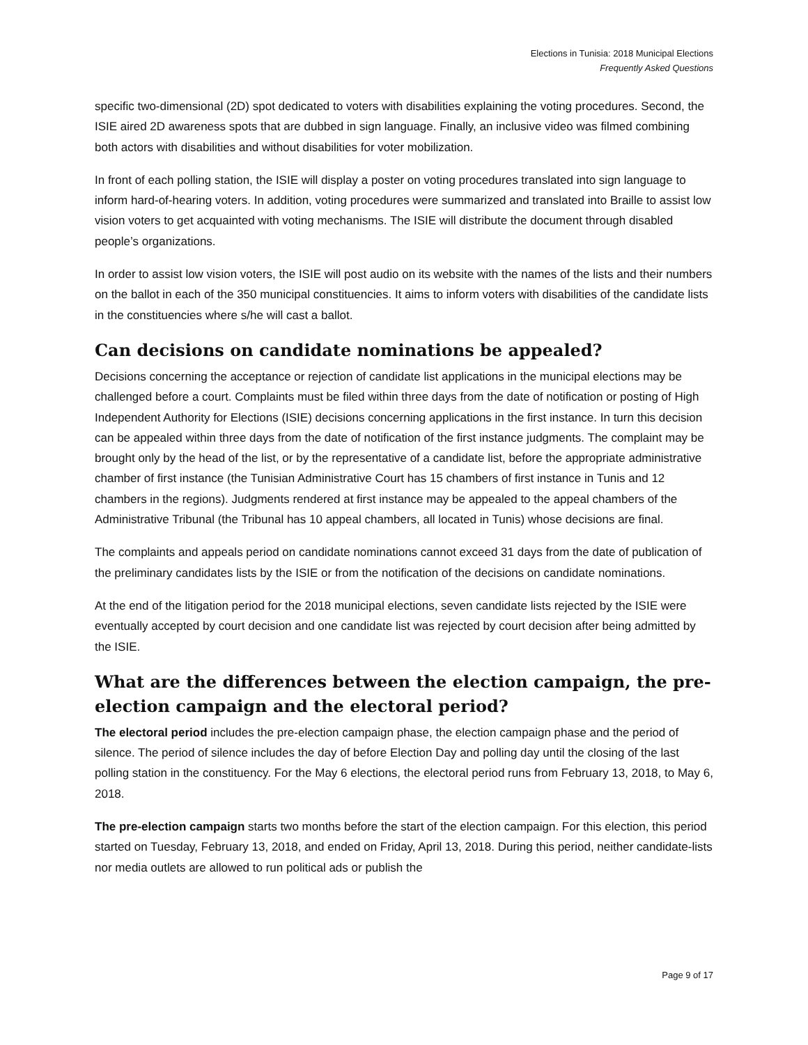Elections in Tunisia: 2018 Municipal Elections
Frequently Asked Questions
specific two-dimensional (2D) spot dedicated to voters with disabilities explaining the voting procedures. Second, the ISIE aired 2D awareness spots that are dubbed in sign language. Finally, an inclusive video was filmed combining both actors with disabilities and without disabilities for voter mobilization.
In front of each polling station, the ISIE will display a poster on voting procedures translated into sign language to inform hard-of-hearing voters. In addition, voting procedures were summarized and translated into Braille to assist low vision voters to get acquainted with voting mechanisms. The ISIE will distribute the document through disabled people’s organizations.
In order to assist low vision voters, the ISIE will post audio on its website with the names of the lists and their numbers on the ballot in each of the 350 municipal constituencies. It aims to inform voters with disabilities of the candidate lists in the constituencies where s/he will cast a ballot.
Can decisions on candidate nominations be appealed?
Decisions concerning the acceptance or rejection of candidate list applications in the municipal elections may be challenged before a court. Complaints must be filed within three days from the date of notification or posting of High Independent Authority for Elections (ISIE) decisions concerning applications in the first instance. In turn this decision can be appealed within three days from the date of notification of the first instance judgments. The complaint may be brought only by the head of the list, or by the representative of a candidate list, before the appropriate administrative chamber of first instance (the Tunisian Administrative Court has 15 chambers of first instance in Tunis and 12 chambers in the regions). Judgments rendered at first instance may be appealed to the appeal chambers of the Administrative Tribunal (the Tribunal has 10 appeal chambers, all located in Tunis) whose decisions are final.
The complaints and appeals period on candidate nominations cannot exceed 31 days from the date of publication of the preliminary candidates lists by the ISIE or from the notification of the decisions on candidate nominations.
At the end of the litigation period for the 2018 municipal elections, seven candidate lists rejected by the ISIE were eventually accepted by court decision and one candidate list was rejected by court decision after being admitted by the ISIE.
What are the differences between the election campaign, the pre-election campaign and the electoral period?
The electoral period includes the pre-election campaign phase, the election campaign phase and the period of silence. The period of silence includes the day of before Election Day and polling day until the closing of the last polling station in the constituency. For the May 6 elections, the electoral period runs from February 13, 2018, to May 6, 2018.
The pre-election campaign starts two months before the start of the election campaign. For this election, this period started on Tuesday, February 13, 2018, and ended on Friday, April 13, 2018. During this period, neither candidate-lists nor media outlets are allowed to run political ads or publish the
Page 9 of 17